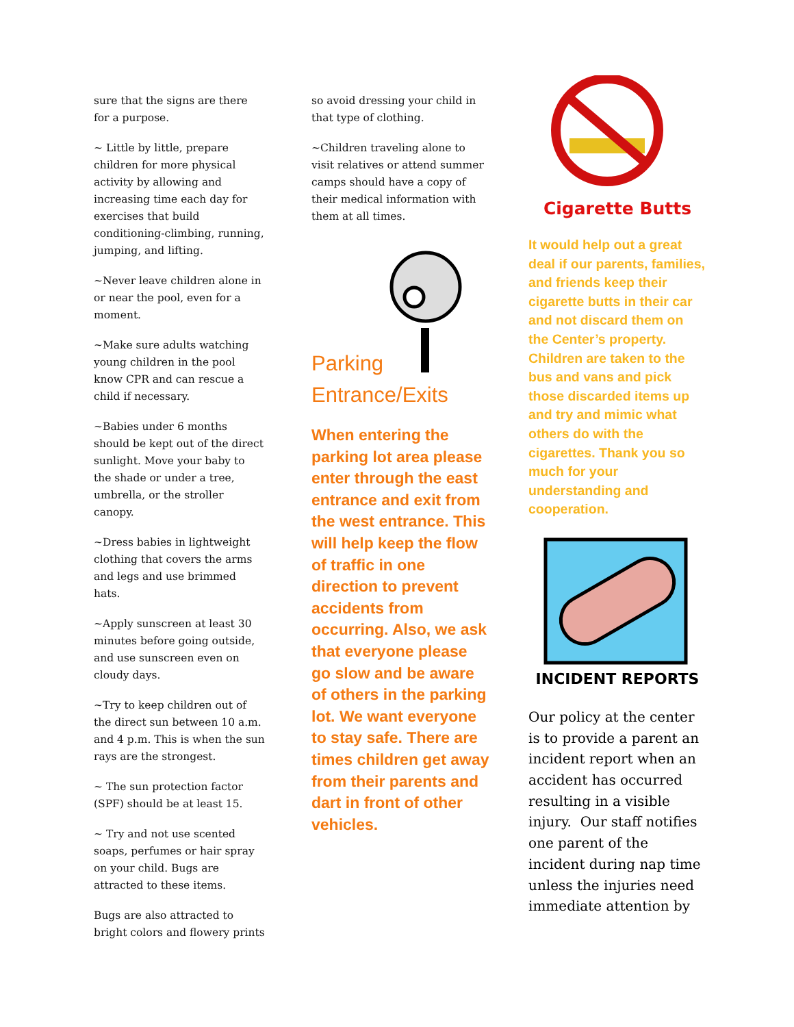sure that the signs are there for a purpose.
~ Little by little, prepare children for more physical activity by allowing and increasing time each day for exercises that build conditioning-climbing, running, jumping, and lifting.
~Never leave children alone in or near the pool, even for a moment.
~Make sure adults watching young children in the pool know CPR and can rescue a child if necessary.
~Babies under 6 months should be kept out of the direct sunlight. Move your baby to the shade or under a tree, umbrella, or the stroller canopy.
~Dress babies in lightweight clothing that covers the arms and legs and use brimmed hats.
~Apply sunscreen at least 30 minutes before going outside, and use sunscreen even on cloudy days.
~Try to keep children out of the direct sun between 10 a.m. and 4 p.m. This is when the sun rays are the strongest.
~ The sun protection factor (SPF) should be at least 15.
~ Try and not use scented soaps, perfumes or hair spray on your child. Bugs are attracted to these items.
Bugs are also attracted to bright colors and flowery prints
so avoid dressing your child in that type of clothing.
~Children traveling alone to visit relatives or attend summer camps should have a copy of their medical information with them at all times.
Parking
Entrance/Exits
When entering the parking lot area please enter through the east entrance and exit from the west entrance. This will help keep the flow of traffic in one direction to prevent accidents from occurring. Also, we ask that everyone please go slow and be aware of others in the parking lot. We want everyone to stay safe. There are times children get away from their parents and dart in front of other vehicles.
Cigarette Butts
It would help out a great deal if our parents, families, and friends keep their cigarette butts in their car and not discard them on the Center’s property. Children are taken to the bus and vans and pick those discarded items up and try and mimic what others do with the cigarettes. Thank you so much for your understanding and cooperation.
INCIDENT REPORTS
Our policy at the center is to provide a parent an incident report when an accident has occurred resulting in a visible injury. Our staff notifies one parent of the incident during nap time unless the injuries need immediate attention by